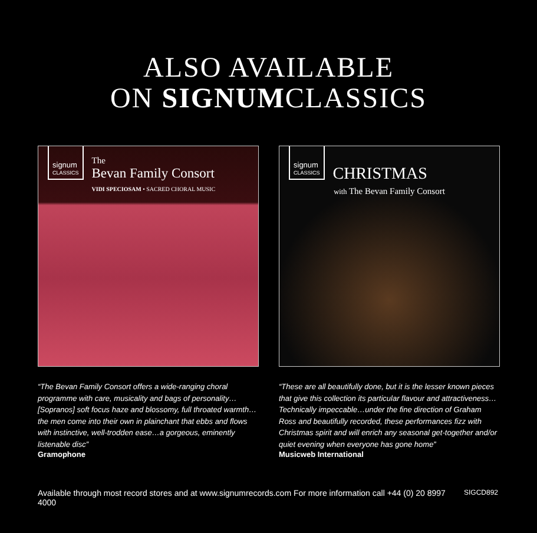ALSO AVAILABLE
ON SIGNUMCLASSICS
signum
CLASSICS
The
Bevan Family Consort
VIDI SPECIOSAM • SACRED CHORAL MUSIC
“The Bevan Family Consort offers a wide-ranging choral programme with care, musicality and bags of personality… [Sopranos] soft focus haze and blossomy, full throated warmth… the men come into their own in plainchant that ebbs and flows with instinctive, well-trodden ease…a gorgeous, eminently listenable disc”
Gramophone
signum
CLASSICS
CHRISTMAS
with The Bevan Family Consort
“These are all beautifully done, but it is the lesser known pieces that give this collection its particular flavour and attractiveness… Technically impeccable…under the fine direction of Graham Ross and beautifully recorded, these performances fizz with Christmas spirit and will enrich any seasonal get-together and/or quiet evening when everyone has gone home”
Musicweb International
Available through most record stores and at www.signumrecords.com For more information call +44 (0) 20 8997 4000 SIGCD892